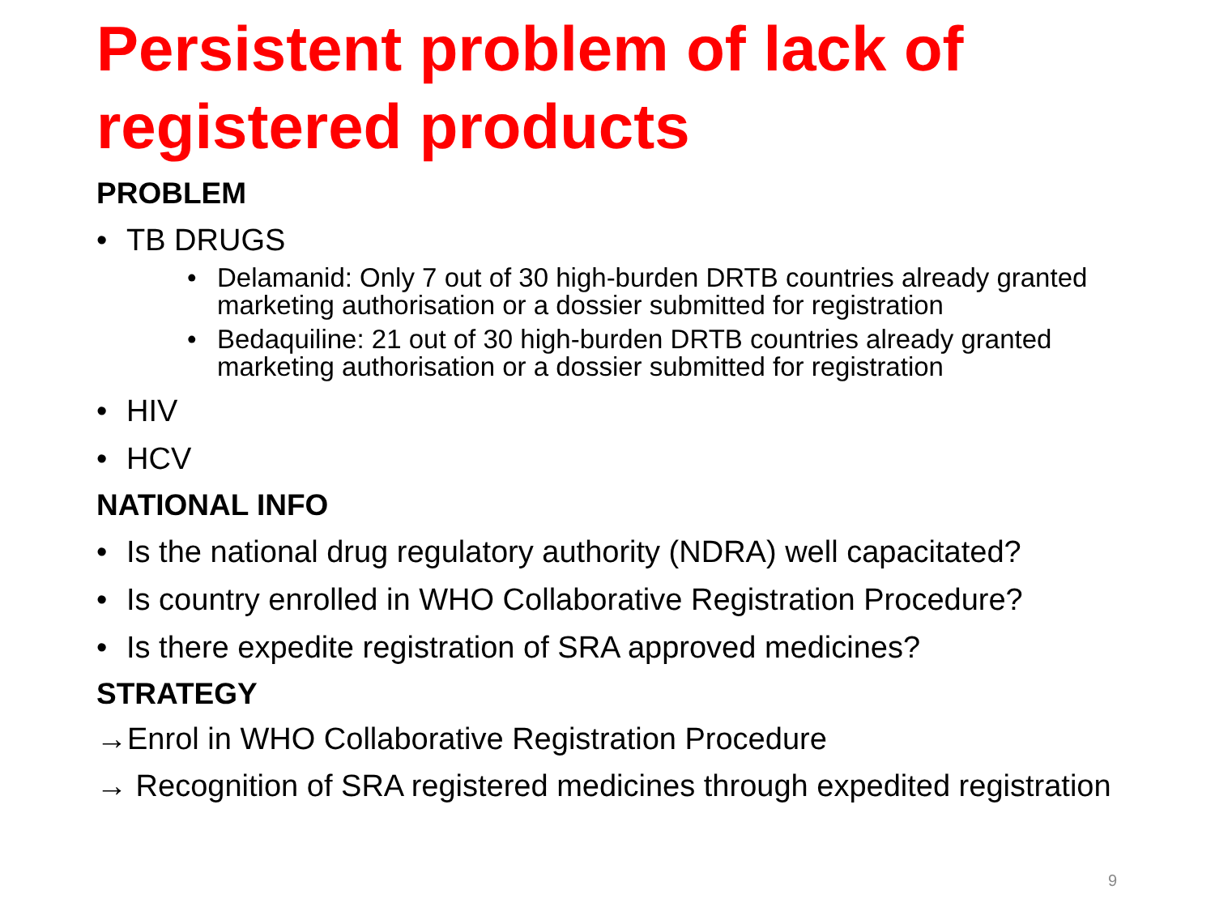Persistent problem of lack of registered products
PROBLEM
• TB DRUGS
• Delamanid: Only 7 out of 30 high-burden DRTB countries already granted marketing authorisation or a dossier submitted for registration
• Bedaquiline: 21 out of 30 high-burden DRTB countries already granted marketing authorisation or a dossier submitted for registration
• HIV
• HCV
NATIONAL INFO
• Is the national drug regulatory authority (NDRA) well capacitated?
• Is country enrolled in WHO Collaborative Registration Procedure?
• Is there expedite registration of SRA approved medicines?
STRATEGY
→Enrol in WHO Collaborative Registration Procedure
→ Recognition of SRA registered medicines through expedited registration
9